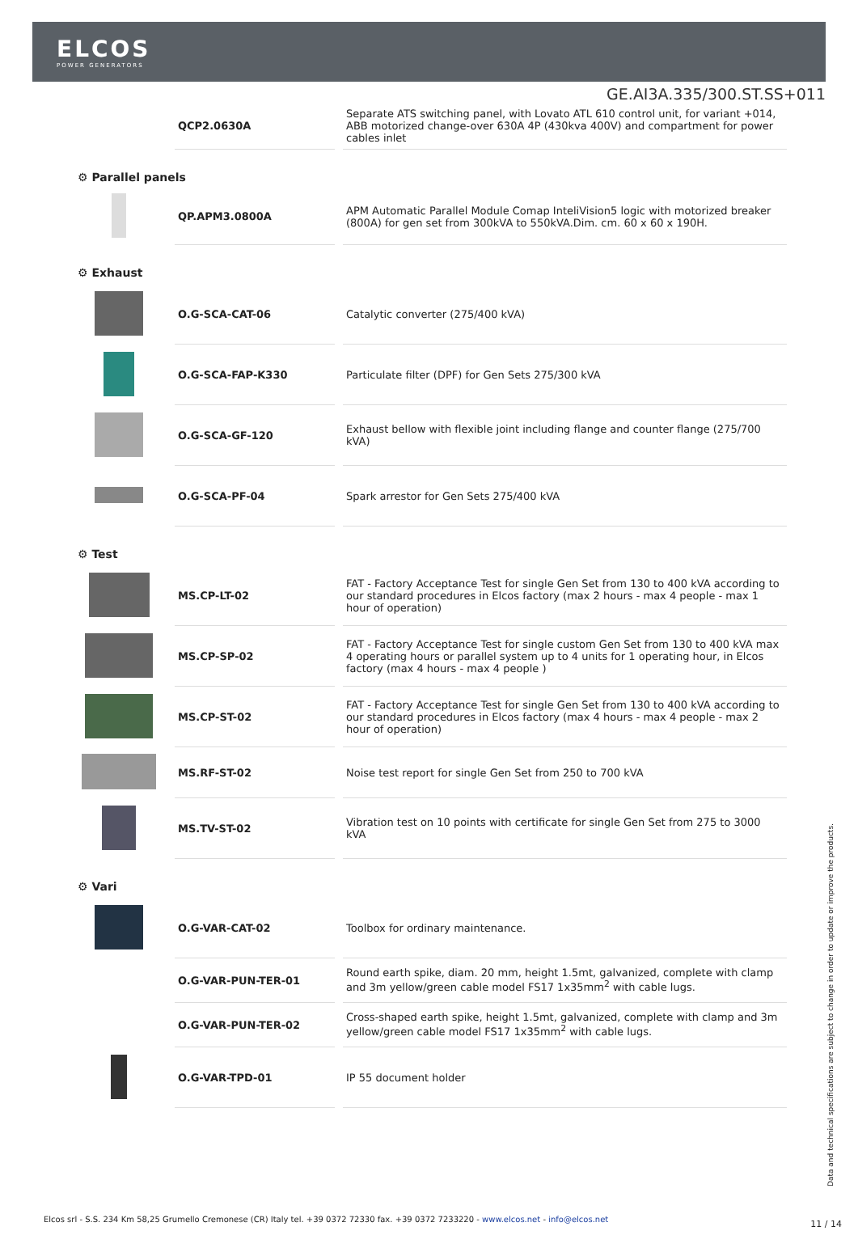ELCOS
POWER GENERATORS
GE.AI3A.335/300.ST.SS+011
| | QCP2.0630A | Separate ATS switching panel, with Lovato ATL 610 control unit, for variant +014, ABB motorized change-over 630A 4P (430kva 400V) and compartment for power cables inlet |
| ⚙ Parallel panels | | |
| | QP.APM3.0800A | APM Automatic Parallel Module Comap InteliVision5 logic with motorized breaker (800A) for gen set from 300kVA to 550kVA.Dim. cm. 60 x 60 x 190H. |
| ⚙ Exhaust | | |
| | O.G-SCA-CAT-06 | Catalytic converter (275/400 kVA) |
| | O.G-SCA-FAP-K330 | Particulate filter (DPF) for Gen Sets 275/300 kVA |
| | O.G-SCA-GF-120 | Exhaust bellow with flexible joint including flange and counter flange (275/700 kVA) |
| | O.G-SCA-PF-04 | Spark arrestor for Gen Sets 275/400 kVA |
| ⚙ Test | | |
| | MS.CP-LT-02 | FAT - Factory Acceptance Test for single Gen Set from 130 to 400 kVA according to our standard procedures in Elcos factory (max 2 hours - max 4 people - max 1 hour of operation) |
| | MS.CP-SP-02 | FAT - Factory Acceptance Test for single custom Gen Set from 130 to 400 kVA max 4 operating hours or parallel system up to 4 units for 1 operating hour, in Elcos factory (max 4 hours - max 4 people ) |
| | MS.CP-ST-02 | FAT - Factory Acceptance Test for single Gen Set from 130 to 400 kVA according to our standard procedures in Elcos factory (max 4 hours - max 4 people - max 2 hour of operation) |
| | MS.RF-ST-02 | Noise test report for single Gen Set from 250 to 700 kVA |
| | MS.TV-ST-02 | Vibration test on 10 points with certificate for single Gen Set from 275 to 3000 kVA |
| ⚙ Vari | | |
| | O.G-VAR-CAT-02 | Toolbox for ordinary maintenance. |
| | O.G-VAR-PUN-TER-01 | Round earth spike, diam. 20 mm, height 1.5mt, galvanized, complete with clamp and 3m yellow/green cable model FS17 1x35mm<sup>2</sup> with cable lugs. |
| | O.G-VAR-PUN-TER-02 | Cross-shaped earth spike, height 1.5mt, galvanized, complete with clamp and 3m yellow/green cable model FS17 1x35mm<sup>2</sup> with cable lugs. |
| | O.G-VAR-TPD-01 | IP 55 document holder |
Data and technical specifications are subject to change in order to update or improve the products.
Elcos srl - S.S. 234 Km 58,25 Grumello Cremonese (CR) Italy tel. +39 0372 72330 fax. +39 0372 7233220 - www.elcos.net - info@elcos.net
11 / 14